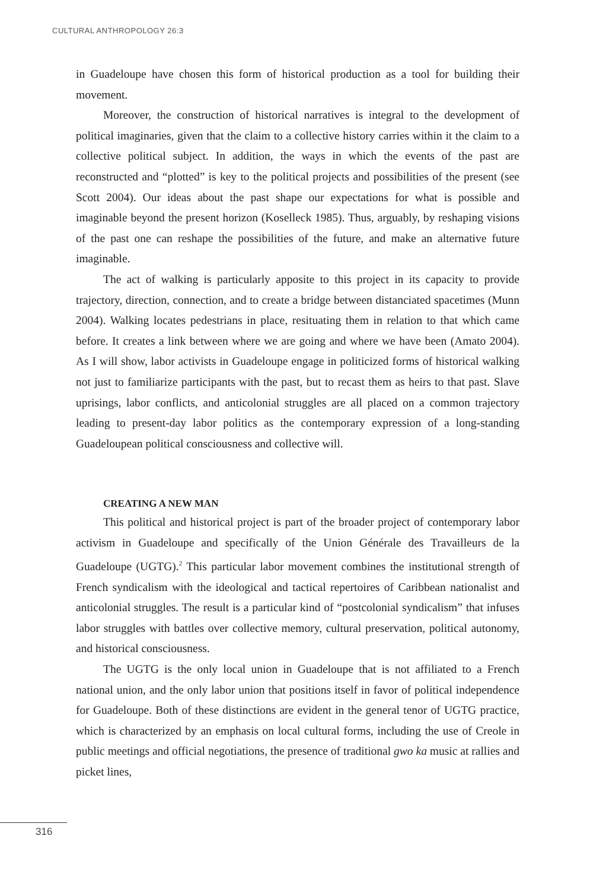CULTURAL ANTHROPOLOGY 26:3
in Guadeloupe have chosen this form of historical production as a tool for building their movement.
Moreover, the construction of historical narratives is integral to the development of political imaginaries, given that the claim to a collective history carries within it the claim to a collective political subject. In addition, the ways in which the events of the past are reconstructed and “plotted” is key to the political projects and possibilities of the present (see Scott 2004). Our ideas about the past shape our expectations for what is possible and imaginable beyond the present horizon (Koselleck 1985). Thus, arguably, by reshaping visions of the past one can reshape the possibilities of the future, and make an alternative future imaginable.
The act of walking is particularly apposite to this project in its capacity to provide trajectory, direction, connection, and to create a bridge between distanciated spacetimes (Munn 2004). Walking locates pedestrians in place, resituating them in relation to that which came before. It creates a link between where we are going and where we have been (Amato 2004). As I will show, labor activists in Guadeloupe engage in politicized forms of historical walking not just to familiarize participants with the past, but to recast them as heirs to that past. Slave uprisings, labor conflicts, and anticolonial struggles are all placed on a common trajectory leading to present-day labor politics as the contemporary expression of a long-standing Guadeloupean political consciousness and collective will.
CREATING A NEW MAN
This political and historical project is part of the broader project of contemporary labor activism in Guadeloupe and specifically of the Union Générale des Travailleurs de la Guadeloupe (UGTG).<sup>2</sup> This particular labor movement combines the institutional strength of French syndicalism with the ideological and tactical repertoires of Caribbean nationalist and anticolonial struggles. The result is a particular kind of “postcolonial syndicalism” that infuses labor struggles with battles over collective memory, cultural preservation, political autonomy, and historical consciousness.
The UGTG is the only local union in Guadeloupe that is not affiliated to a French national union, and the only labor union that positions itself in favor of political independence for Guadeloupe. Both of these distinctions are evident in the general tenor of UGTG practice, which is characterized by an emphasis on local cultural forms, including the use of Creole in public meetings and official negotiations, the presence of traditional gwo ka music at rallies and picket lines,
316